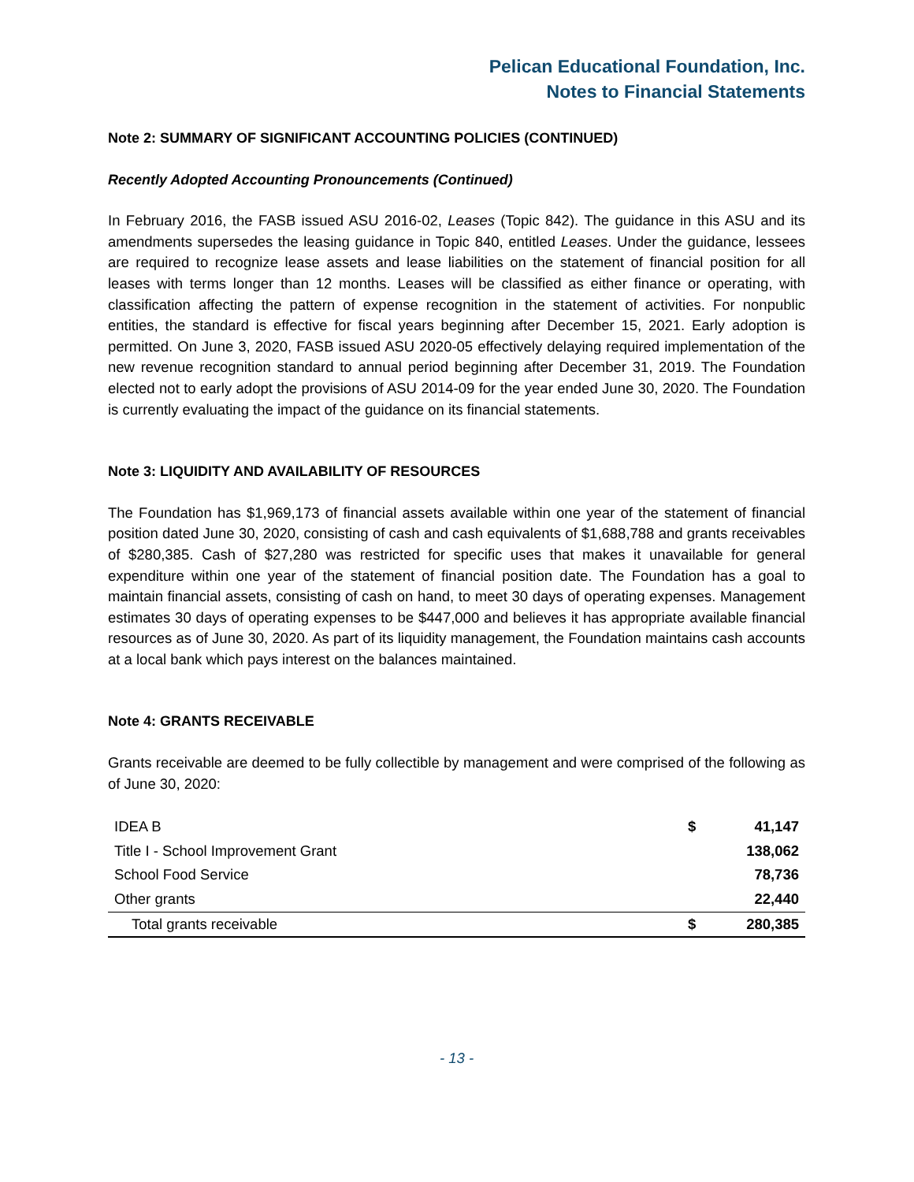Pelican Educational Foundation, Inc.
Notes to Financial Statements
Note 2: SUMMARY OF SIGNIFICANT ACCOUNTING POLICIES (CONTINUED)
Recently Adopted Accounting Pronouncements (Continued)
In February 2016, the FASB issued ASU 2016-02, Leases (Topic 842). The guidance in this ASU and its amendments supersedes the leasing guidance in Topic 840, entitled Leases. Under the guidance, lessees are required to recognize lease assets and lease liabilities on the statement of financial position for all leases with terms longer than 12 months. Leases will be classified as either finance or operating, with classification affecting the pattern of expense recognition in the statement of activities. For nonpublic entities, the standard is effective for fiscal years beginning after December 15, 2021. Early adoption is permitted. On June 3, 2020, FASB issued ASU 2020-05 effectively delaying required implementation of the new revenue recognition standard to annual period beginning after December 31, 2019. The Foundation elected not to early adopt the provisions of ASU 2014-09 for the year ended June 30, 2020. The Foundation is currently evaluating the impact of the guidance on its financial statements.
Note 3: LIQUIDITY AND AVAILABILITY OF RESOURCES
The Foundation has $1,969,173 of financial assets available within one year of the statement of financial position dated June 30, 2020, consisting of cash and cash equivalents of $1,688,788 and grants receivables of $280,385. Cash of $27,280 was restricted for specific uses that makes it unavailable for general expenditure within one year of the statement of financial position date. The Foundation has a goal to maintain financial assets, consisting of cash on hand, to meet 30 days of operating expenses. Management estimates 30 days of operating expenses to be $447,000 and believes it has appropriate available financial resources as of June 30, 2020. As part of its liquidity management, the Foundation maintains cash accounts at a local bank which pays interest on the balances maintained.
Note 4: GRANTS RECEIVABLE
Grants receivable are deemed to be fully collectible by management and were comprised of the following as of June 30, 2020:
| IDEA B | $ | 41,147 |
| Title I - School Improvement Grant | | 138,062 |
| School Food Service | | 78,736 |
| Other grants | | 22,440 |
| Total grants receivable | $ | 280,385 |
- 13 -